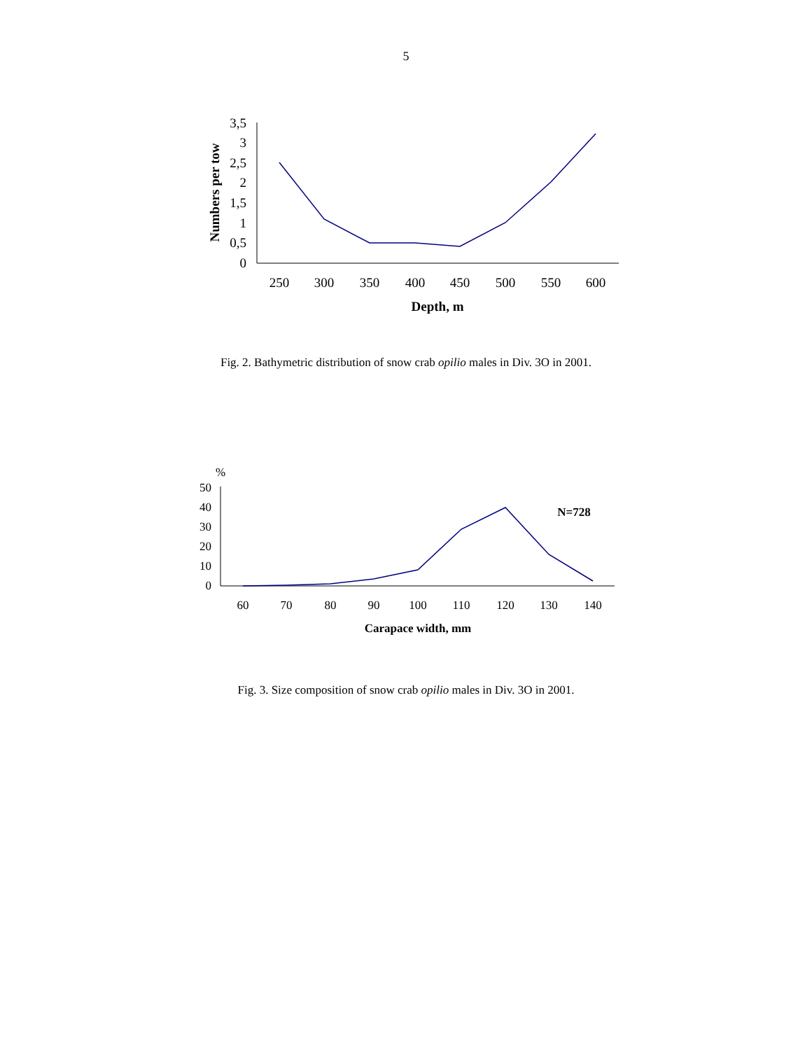5
3,5
3
2,5
2
1,5
1
0,5
0
250
300
350
400
450
500
550
600
Depth, m
Numbers per tow
%
50
40
30
20
10
0
60
70
80
90
100
110
120
130
140
Carapace width, mm
N=728
Fig. 2. Bathymetric distribution of snow crab opilio males in Div. 3O in 2001.
Fig. 3. Size composition of snow crab opilio males in Div. 3O in 2001.